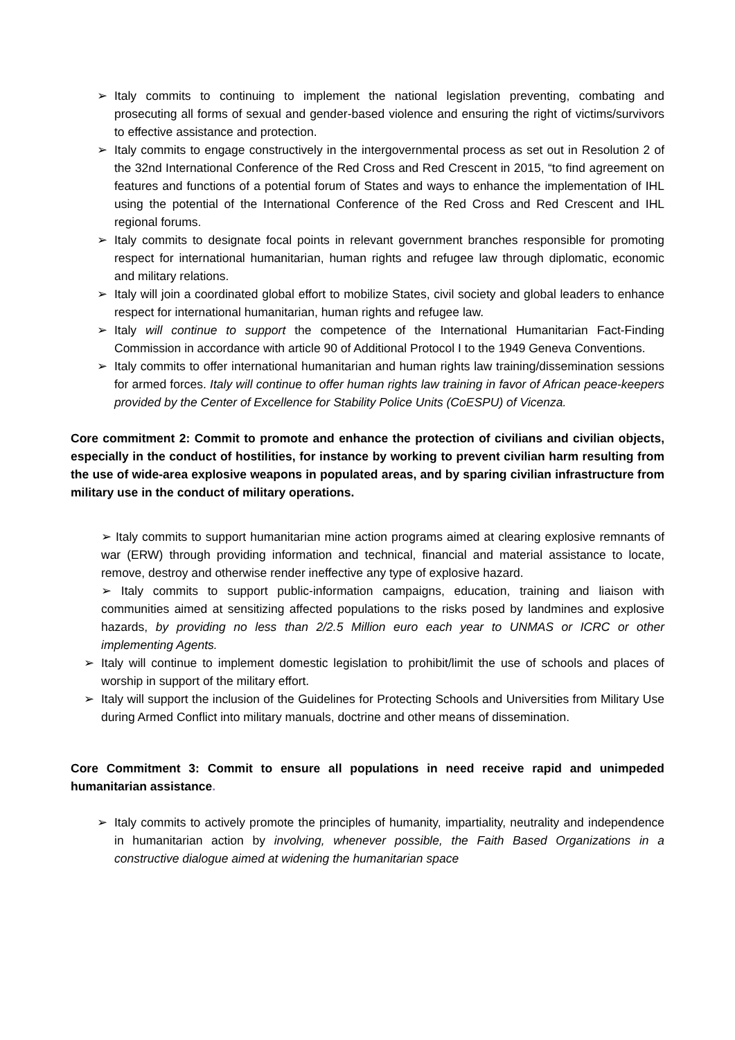➢ Italy commits to continuing to implement the national legislation preventing, combating and prosecuting all forms of sexual and gender-based violence and ensuring the right of victims/survivors to effective assistance and protection.
➢ Italy commits to engage constructively in the intergovernmental process as set out in Resolution 2 of the 32nd International Conference of the Red Cross and Red Crescent in 2015, “to find agreement on features and functions of a potential forum of States and ways to enhance the implementation of IHL using the potential of the International Conference of the Red Cross and Red Crescent and IHL regional forums.
➢ Italy commits to designate focal points in relevant government branches responsible for promoting respect for international humanitarian, human rights and refugee law through diplomatic, economic and military relations.
➢ Italy will join a coordinated global effort to mobilize States, civil society and global leaders to enhance respect for international humanitarian, human rights and refugee law.
➢ Italy will continue to support the competence of the International Humanitarian Fact-Finding Commission in accordance with article 90 of Additional Protocol I to the 1949 Geneva Conventions.
➢ Italy commits to offer international humanitarian and human rights law training/dissemination sessions for armed forces. Italy will continue to offer human rights law training in favor of African peace-keepers provided by the Center of Excellence for Stability Police Units (CoESPU) of Vicenza.
Core commitment 2: Commit to promote and enhance the protection of civilians and civilian objects, especially in the conduct of hostilities, for instance by working to prevent civilian harm resulting from the use of wide-area explosive weapons in populated areas, and by sparing civilian infrastructure from military use in the conduct of military operations.
➢ Italy commits to support humanitarian mine action programs aimed at clearing explosive remnants of war (ERW) through providing information and technical, financial and material assistance to locate, remove, destroy and otherwise render ineffective any type of explosive hazard.
➢ Italy commits to support public-information campaigns, education, training and liaison with communities aimed at sensitizing affected populations to the risks posed by landmines and explosive hazards, by providing no less than 2/2.5 Million euro each year to UNMAS or ICRC or other implementing Agents.
➢ Italy will continue to implement domestic legislation to prohibit/limit the use of schools and places of worship in support of the military effort.
➢ Italy will support the inclusion of the Guidelines for Protecting Schools and Universities from Military Use during Armed Conflict into military manuals, doctrine and other means of dissemination.
Core Commitment 3: Commit to ensure all populations in need receive rapid and unimpeded humanitarian assistance.
➢ Italy commits to actively promote the principles of humanity, impartiality, neutrality and independence in humanitarian action by involving, whenever possible, the Faith Based Organizations in a constructive dialogue aimed at widening the humanitarian space